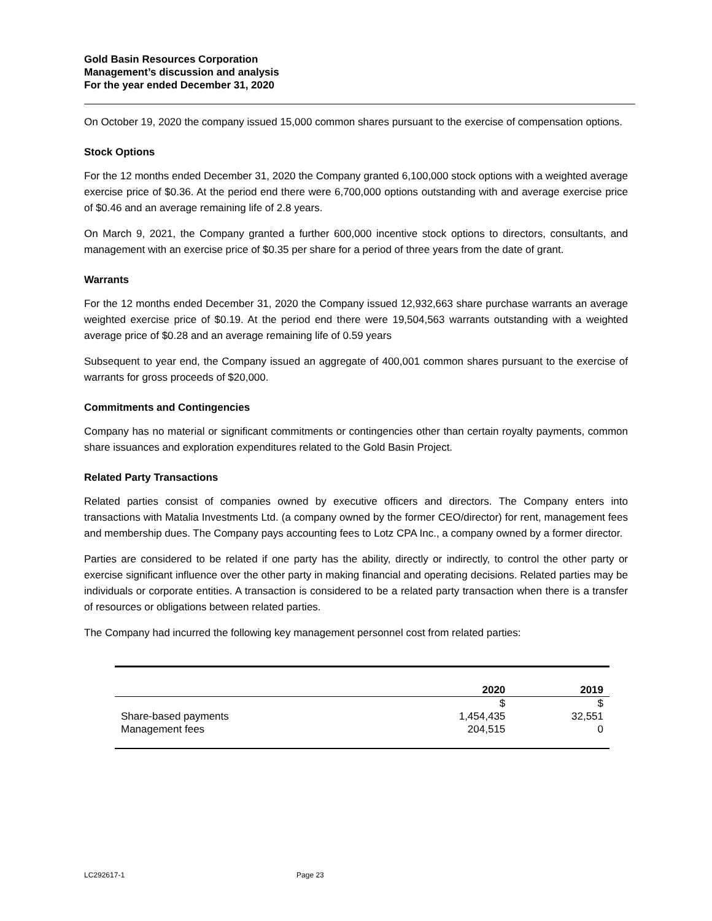Gold Basin Resources Corporation
Management’s discussion and analysis
For the year ended December 31, 2020
On October 19, 2020 the company issued 15,000 common shares pursuant to the exercise of compensation options.
Stock Options
For the 12 months ended December 31, 2020 the Company granted 6,100,000 stock options with a weighted average exercise price of $0.36. At the period end there were 6,700,000 options outstanding with and average exercise price of $0.46 and an average remaining life of 2.8 years.
On March 9, 2021, the Company granted a further 600,000 incentive stock options to directors, consultants, and management with an exercise price of $0.35 per share for a period of three years from the date of grant.
Warrants
For the 12 months ended December 31, 2020 the Company issued 12,932,663 share purchase warrants an average weighted exercise price of $0.19. At the period end there were 19,504,563 warrants outstanding with a weighted average price of $0.28 and an average remaining life of 0.59 years
Subsequent to year end, the Company issued an aggregate of 400,001 common shares pursuant to the exercise of warrants for gross proceeds of $20,000.
Commitments and Contingencies
Company has no material or significant commitments or contingencies other than certain royalty payments, common share issuances and exploration expenditures related to the Gold Basin Project.
Related Party Transactions
Related parties consist of companies owned by executive officers and directors. The Company enters into transactions with Matalia Investments Ltd. (a company owned by the former CEO/director) for rent, management fees and membership dues. The Company pays accounting fees to Lotz CPA Inc., a company owned by a former director.
Parties are considered to be related if one party has the ability, directly or indirectly, to control the other party or exercise significant influence over the other party in making financial and operating decisions. Related parties may be individuals or corporate entities. A transaction is considered to be a related party transaction when there is a transfer of resources or obligations between related parties.
The Company had incurred the following key management personnel cost from related parties:
| | 2020 | 2019 |
| --- | --- | --- |
| | $ | $ |
| Share-based payments | 1,454,435 | 32,551 |
| Management fees | 204,515 | 0 |
LC292617-1 Page 23